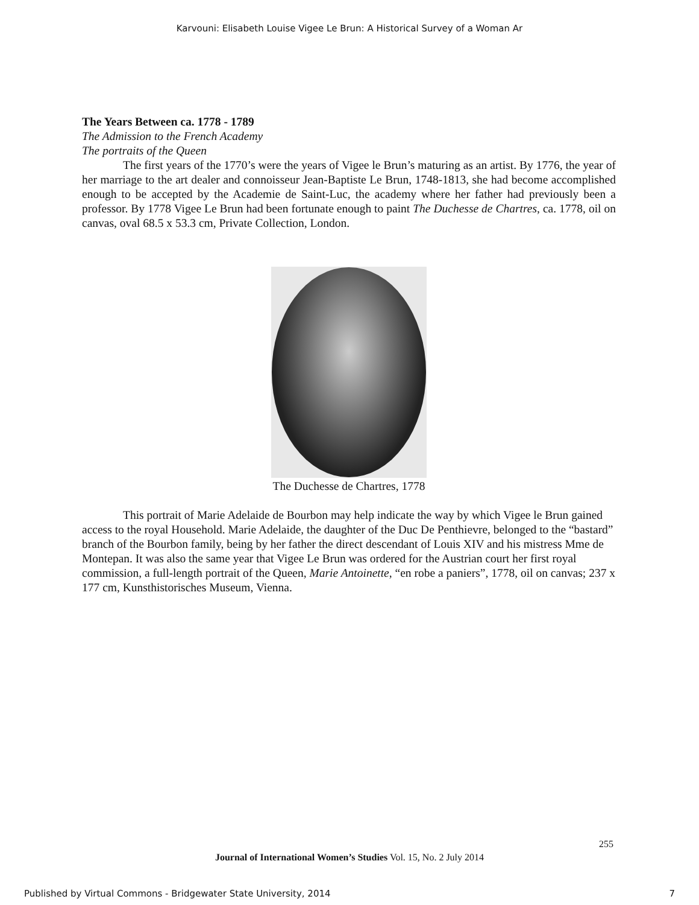Karvouni: Elisabeth Louise Vigee Le Brun: A Historical Survey of a Woman Ar
The Years Between ca. 1778 - 1789
The Admission to the French Academy
The portraits of the Queen
The first years of the 1770’s were the years of Vigee le Brun’s maturing as an artist. By 1776, the year of her marriage to the art dealer and connoisseur Jean-Baptiste Le Brun, 1748-1813, she had become accomplished enough to be accepted by the Academie de Saint-Luc, the academy where her father had previously been a professor. By 1778 Vigee Le Brun had been fortunate enough to paint The Duchesse de Chartres, ca. 1778, oil on canvas, oval 68.5 x 53.3 cm, Private Collection, London.
The Duchesse de Chartres, 1778
This portrait of Marie Adelaide de Bourbon may help indicate the way by which Vigee le Brun gained access to the royal Household. Marie Adelaide, the daughter of the Duc De Penthievre, belonged to the “bastard” branch of the Bourbon family, being by her father the direct descendant of Louis XIV and his mistress Mme de Montepan. It was also the same year that Vigee Le Brun was ordered for the Austrian court her first royal commission, a full-length portrait of the Queen, Marie Antoinette, “en robe a paniers”, 1778, oil on canvas; 237 x 177 cm, Kunsthistorisches Museum, Vienna.
255
Journal of International Women’s Studies Vol. 15, No. 2 July 2014
Published by Virtual Commons - Bridgewater State University, 2014 7